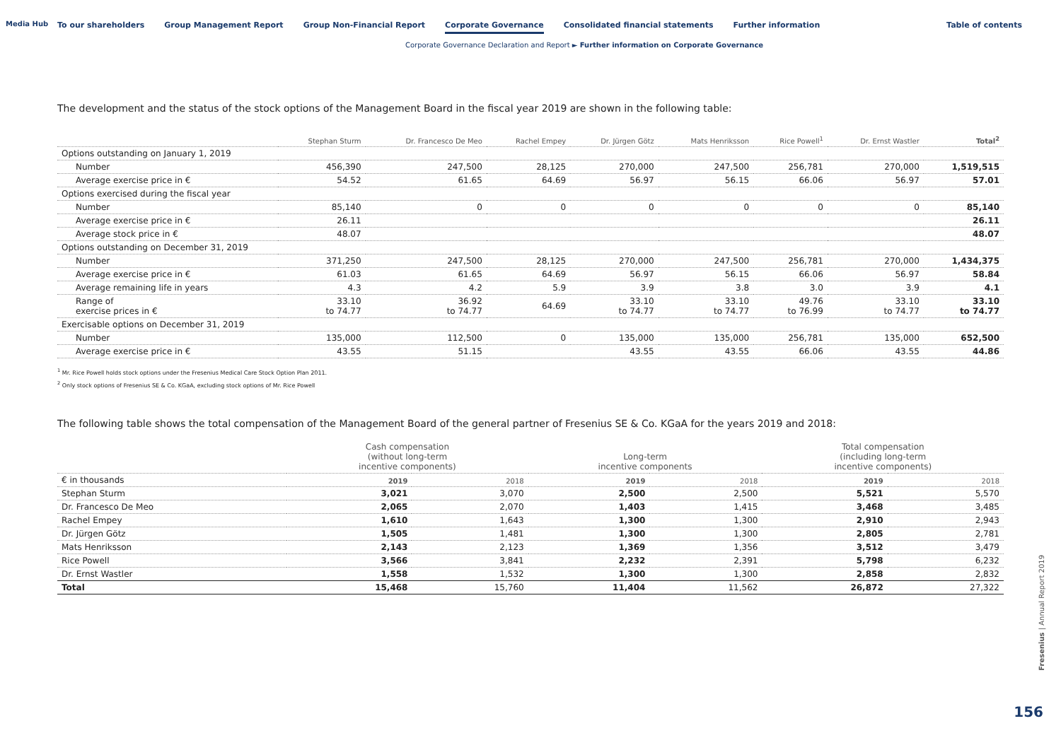Media Hub
To our shareholders Group Management Report Group Non-Financial Report Corporate Governance Consolidated financial statements Further information
Table of contents
Corporate Governance Declaration and Report ► Further information on Corporate Governance
The development and the status of the stock options of the Management Board in the fiscal year 2019 are shown in the following table:
| | Stephan Sturm | Dr. Francesco De Meo | Rachel Empey | Dr. Jürgen Götz | Mats Henriksson | Rice Powell<sup>1</sup> | Dr. Ernst Wastler | Total<sup>2</sup> |
| --- | --- | --- | --- | --- | --- | --- | --- | --- |
| Options outstanding on January 1, 2019 | | | | | | | | |
| Number | 456,390 | 247,500 | 28,125 | 270,000 | 247,500 | 256,781 | 270,000 | 1,519,515 |
| Average exercise price in € | 54.52 | 61.65 | 64.69 | 56.97 | 56.15 | 66.06 | 56.97 | 57.01 |
| Options exercised during the fiscal year | | | | | | | | |
| Number | 85,140 | 0 | 0 | 0 | 0 | 0 | 0 | 85,140 |
| Average exercise price in € | 26.11 | | | | | | | 26.11 |
| Average stock price in € | 48.07 | | | | | | | 48.07 |
| Options outstanding on December 31, 2019 | | | | | | | | |
| Number | 371,250 | 247,500 | 28,125 | 270,000 | 247,500 | 256,781 | 270,000 | 1,434,375 |
| Average exercise price in € | 61.03 | 61.65 | 64.69 | 56.97 | 56.15 | 66.06 | 56.97 | 58.84 |
| Average remaining life in years | 4.3 | 4.2 | 5.9 | 3.9 | 3.8 | 3.0 | 3.9 | 4.1 |
| Range of exercise prices in € | 33.10 to 74.77 | 36.92 to 74.77 | 64.69 | 33.10 to 74.77 | 33.10 to 74.77 | 49.76 to 76.99 | 33.10 to 74.77 | 33.10 to 74.77 |
| Exercisable options on December 31, 2019 | | | | | | | | |
| Number | 135,000 | 112,500 | 0 | 135,000 | 135,000 | 256,781 | 135,000 | 652,500 |
| Average exercise price in € | 43.55 | 51.15 | | 43.55 | 43.55 | 66.06 | 43.55 | 44.86 |
<sup>1</sup> Mr. Rice Powell holds stock options under the Fresenius Medical Care Stock Option Plan 2011.
<sup>2</sup> Only stock options of Fresenius SE & Co. KGaA, excluding stock options of Mr. Rice Powell
The following table shows the total compensation of the Management Board of the general partner of Fresenius SE & Co. KGaA for the years 2019 and 2018:
| | Cash compensation (without long-term incentive components) | | Long-term incentive components | | Total compensation (including long-term incentive components) | |
| --- | --- | --- | --- | --- | --- | --- |
| € in thousands | 2019 | 2018 | 2019 | 2018 | 2019 | 2018 |
| Stephan Sturm | 3,021 | 3,070 | 2,500 | 2,500 | 5,521 | 5,570 |
| Dr. Francesco De Meo | 2,065 | 2,070 | 1,403 | 1,415 | 3,468 | 3,485 |
| Rachel Empey | 1,610 | 1,643 | 1,300 | 1,300 | 2,910 | 2,943 |
| Dr. Jürgen Götz | 1,505 | 1,481 | 1,300 | 1,300 | 2,805 | 2,781 |
| Mats Henriksson | 2,143 | 2,123 | 1,369 | 1,356 | 3,512 | 3,479 |
| Rice Powell | 3,566 | 3,841 | 2,232 | 2,391 | 5,798 | 6,232 |
| Dr. Ernst Wastler | 1,558 | 1,532 | 1,300 | 1,300 | 2,858 | 2,832 |
| Total | 15,468 | 15,760 | 11,404 | 11,562 | 26,872 | 27,322 |
Fresenius | Annual Report 2019
156